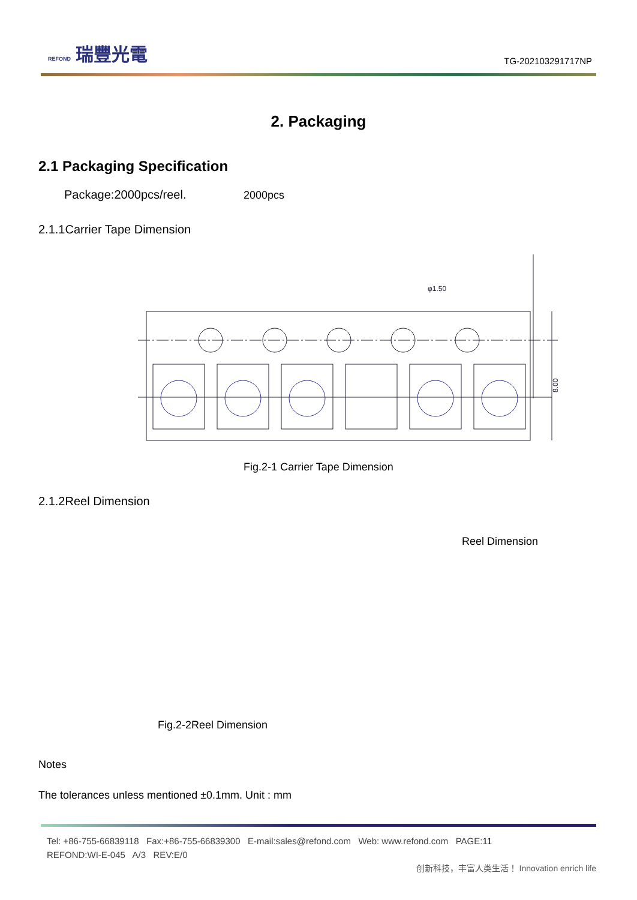REFOND 瑞豐光電
TG-202103291717NP
2. Packaging
2.1 Packaging Specification
Package:2000pcs/reel. 2000pcs
2.1.1Carrier Tape Dimension
φ1.50
8.00
Fig.2-1 Carrier Tape Dimension
2.1.2Reel Dimension
Reel Dimension
Fig.2-2Reel Dimension
Notes
The tolerances unless mentioned ±0.1mm. Unit : mm
Tel: +86-755-66839118 Fax:+86-755-66839300 E-mail:sales@refond.com Web: www.refond.com PAGE:11
REFOND:WI-E-045 A/3 REV:E/0
创新科技，丰富人类生活！ Innovation enrich life